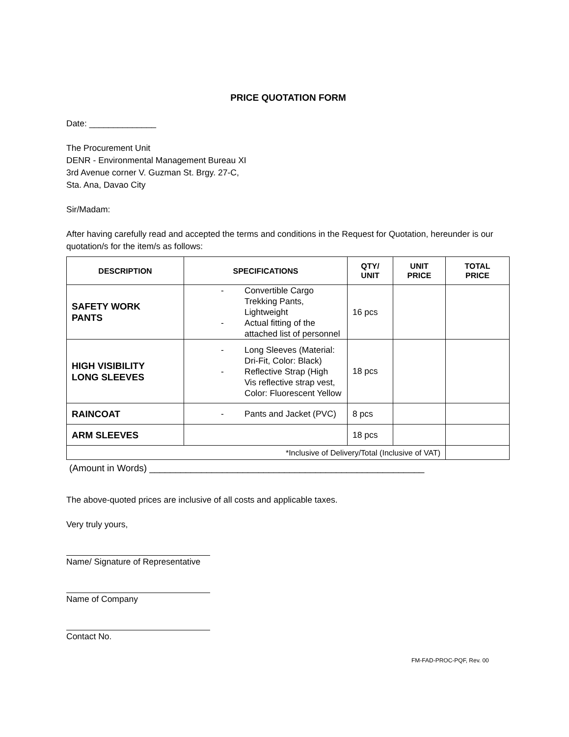PRICE QUOTATION FORM
Date: ______________
The Procurement Unit
DENR - Environmental Management Bureau XI
3rd Avenue corner V. Guzman St. Brgy. 27-C,
Sta. Ana, Davao City
Sir/Madam:
After having carefully read and accepted the terms and conditions in the Request for Quotation, hereunder is our quotation/s for the item/s as follows:
| DESCRIPTION | SPECIFICATIONS | QTY/ UNIT | UNIT PRICE | TOTAL PRICE |
| --- | --- | --- | --- | --- |
| SAFETY WORK PANTS | - Convertible Cargo Trekking Pants, Lightweight - Actual fitting of the attached list of personnel | 16 pcs | | |
| HIGH VISIBILITY LONG SLEEVES | - Long Sleeves (Material: Dri-Fit, Color: Black) - Reflective Strap (High Vis reflective strap vest, Color: Fluorescent Yellow | 18 pcs | | |
| RAINCOAT | - Pants and Jacket (PVC) | 8 pcs | | |
| ARM SLEEVES | | 18 pcs | | |
| *Inclusive of Delivery/Total (Inclusive of VAT) | | | | |
(Amount in Words) _____________________________________________________
The above-quoted prices are inclusive of all costs and applicable taxes.
Very truly yours,
Name/ Signature of Representative
Name of Company
Contact No.
FM-FAD-PROC-PQF, Rev. 00